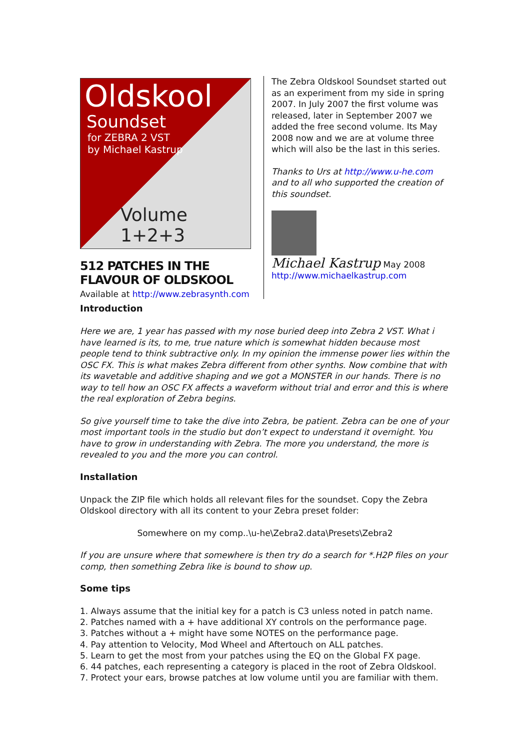Oldskool
Soundset
for ZEBRA 2 VST
by Michael Kastrup
Volume 1+2+3
512 PATCHES IN THE FLAVOUR OF OLDSKOOL
Available at http://www.zebrasynth.com
The Zebra Oldskool Soundset started out as an experiment from my side in spring 2007. In July 2007 the first volume was released, later in September 2007 we added the free second volume. Its May 2008 now and we are at volume three which will also be the last in this series.
Thanks to Urs at http://www.u-he.com and to all who supported the creation of this soundset.
Michael Kastrup May 2008
http://www.michaelkastrup.com
Introduction
Here we are, 1 year has passed with my nose buried deep into Zebra 2 VST. What i have learned is its, to me, true nature which is somewhat hidden because most people tend to think subtractive only. In my opinion the immense power lies within the OSC FX. This is what makes Zebra different from other synths. Now combine that with its wavetable and additive shaping and we got a MONSTER in our hands. There is no way to tell how an OSC FX affects a waveform without trial and error and this is where the real exploration of Zebra begins.
So give yourself time to take the dive into Zebra, be patient. Zebra can be one of your most important tools in the studio but don’t expect to understand it overnight. You have to grow in understanding with Zebra. The more you understand, the more is revealed to you and the more you can control.
Installation
Unpack the ZIP file which holds all relevant files for the soundset. Copy the Zebra Oldskool directory with all its content to your Zebra preset folder:
Somewhere on my comp..\u-he\Zebra2.data\Presets\Zebra2
If you are unsure where that somewhere is then try do a search for *.H2P files on your comp, then something Zebra like is bound to show up.
Some tips
1. Always assume that the initial key for a patch is C3 unless noted in patch name.
2. Patches named with a + have additional XY controls on the performance page.
3. Patches without a + might have some NOTES on the performance page.
4. Pay attention to Velocity, Mod Wheel and Aftertouch on ALL patches.
5. Learn to get the most from your patches using the EQ on the Global FX page.
6. 44 patches, each representing a category is placed in the root of Zebra Oldskool.
7. Protect your ears, browse patches at low volume until you are familiar with them.